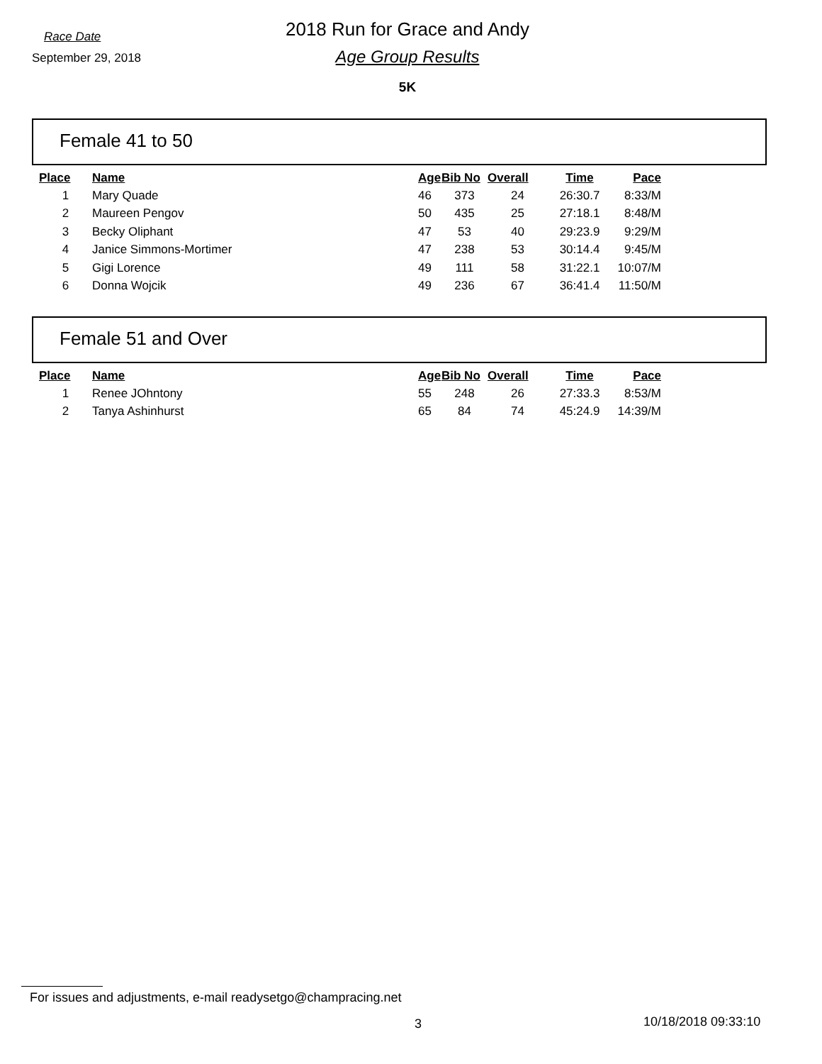Race Date
September 29, 2018
2018 Run for Grace and Andy
Age Group Results
5K
Female 41 to 50
| Place | Name | Age | Bib No | Overall | Time | Pace |
| --- | --- | --- | --- | --- | --- | --- |
| 1 | Mary Quade | 46 | 373 | 24 | 26:30.7 | 8:33/M |
| 2 | Maureen Pengov | 50 | 435 | 25 | 27:18.1 | 8:48/M |
| 3 | Becky Oliphant | 47 | 53 | 40 | 29:23.9 | 9:29/M |
| 4 | Janice Simmons-Mortimer | 47 | 238 | 53 | 30:14.4 | 9:45/M |
| 5 | Gigi Lorence | 49 | 111 | 58 | 31:22.1 | 10:07/M |
| 6 | Donna Wojcik | 49 | 236 | 67 | 36:41.4 | 11:50/M |
Female 51 and Over
| Place | Name | Age | Bib No | Overall | Time | Pace |
| --- | --- | --- | --- | --- | --- | --- |
| 1 | Renee JOhntony | 55 | 248 | 26 | 27:33.3 | 8:53/M |
| 2 | Tanya Ashinhurst | 65 | 84 | 74 | 45:24.9 | 14:39/M |
For issues and adjustments, e-mail readysetgo@champracing.net
3 10/18/2018 09:33:10